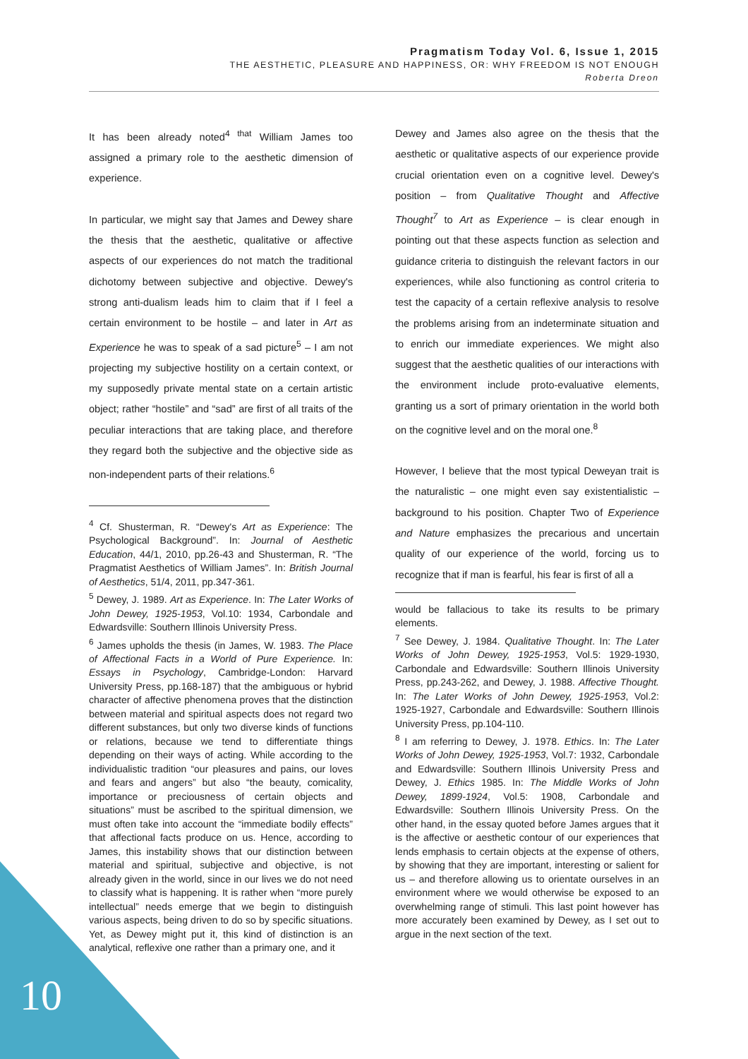Pragmatism Today Vol. 6, Issue 1, 2015
THE AESTHETIC, PLEASURE AND HAPPINESS, OR: WHY FREEDOM IS NOT ENOUGH
Roberta Dreon
It has been already noted<sup>4 that</sup> William James too assigned a primary role to the aesthetic dimension of experience.
In particular, we might say that James and Dewey share the thesis that the aesthetic, qualitative or affective aspects of our experiences do not match the traditional dichotomy between subjective and objective. Dewey's strong anti-dualism leads him to claim that if I feel a certain environment to be hostile – and later in Art as Experience he was to speak of a sad picture<sup>5</sup> – I am not projecting my subjective hostility on a certain context, or my supposedly private mental state on a certain artistic object; rather “hostile” and “sad” are first of all traits of the peculiar interactions that are taking place, and therefore they regard both the subjective and the objective side as non-independent parts of their relations.<sup>6</sup>
<sup>4</sup> Cf. Shusterman, R. “Dewey's Art as Experience: The Psychological Background”. In: Journal of Aesthetic Education, 44/1, 2010, pp.26-43 and Shusterman, R. “The Pragmatist Aesthetics of William James”. In: British Journal of Aesthetics, 51/4, 2011, pp.347-361.
<sup>5</sup> Dewey, J. 1989. Art as Experience. In: The Later Works of John Dewey, 1925-1953, Vol.10: 1934, Carbondale and Edwardsville: Southern Illinois University Press.
<sup>6</sup> James upholds the thesis (in James, W. 1983. The Place of Affectional Facts in a World of Pure Experience. In: Essays in Psychology, Cambridge-London: Harvard University Press, pp.168-187) that the ambiguous or hybrid character of affective phenomena proves that the distinction between material and spiritual aspects does not regard two different substances, but only two diverse kinds of functions or relations, because we tend to differentiate things depending on their ways of acting. While according to the individualistic tradition “our pleasures and pains, our loves and fears and angers” but also “the beauty, comicality, importance or preciousness of certain objects and situations” must be ascribed to the spiritual dimension, we must often take into account the “immediate bodily effects” that affectional facts produce on us. Hence, according to James, this instability shows that our distinction between material and spiritual, subjective and objective, is not already given in the world, since in our lives we do not need to classify what is happening. It is rather when “more purely intellectual” needs emerge that we begin to distinguish various aspects, being driven to do so by specific situations. Yet, as Dewey might put it, this kind of distinction is an analytical, reflexive one rather than a primary one, and it
Dewey and James also agree on the thesis that the aesthetic or qualitative aspects of our experience provide crucial orientation even on a cognitive level. Dewey's position – from Qualitative Thought and Affective Thought<sup>7</sup> to Art as Experience – is clear enough in pointing out that these aspects function as selection and guidance criteria to distinguish the relevant factors in our experiences, while also functioning as control criteria to test the capacity of a certain reflexive analysis to resolve the problems arising from an indeterminate situation and to enrich our immediate experiences. We might also suggest that the aesthetic qualities of our interactions with the environment include proto-evaluative elements, granting us a sort of primary orientation in the world both on the cognitive level and on the moral one.<sup>8</sup>
However, I believe that the most typical Deweyan trait is the naturalistic – one might even say existentialistic – background to his position. Chapter Two of Experience and Nature emphasizes the precarious and uncertain quality of our experience of the world, forcing us to recognize that if man is fearful, his fear is first of all a
would be fallacious to take its results to be primary elements.
<sup>7</sup> See Dewey, J. 1984. Qualitative Thought. In: The Later Works of John Dewey, 1925-1953, Vol.5: 1929-1930, Carbondale and Edwardsville: Southern Illinois University Press, pp.243-262, and Dewey, J. 1988. Affective Thought. In: The Later Works of John Dewey, 1925-1953, Vol.2: 1925-1927, Carbondale and Edwardsville: Southern Illinois University Press, pp.104-110.
<sup>8</sup> I am referring to Dewey, J. 1978. Ethics. In: The Later Works of John Dewey, 1925-1953, Vol.7: 1932, Carbondale and Edwardsville: Southern Illinois University Press and Dewey, J. Ethics 1985. In: The Middle Works of John Dewey, 1899-1924, Vol.5: 1908, Carbondale and Edwardsville: Southern Illinois University Press. On the other hand, in the essay quoted before James argues that it is the affective or aesthetic contour of our experiences that lends emphasis to certain objects at the expense of others, by showing that they are important, interesting or salient for us – and therefore allowing us to orientate ourselves in an environment where we would otherwise be exposed to an overwhelming range of stimuli. This last point however has more accurately been examined by Dewey, as I set out to argue in the next section of the text.
10